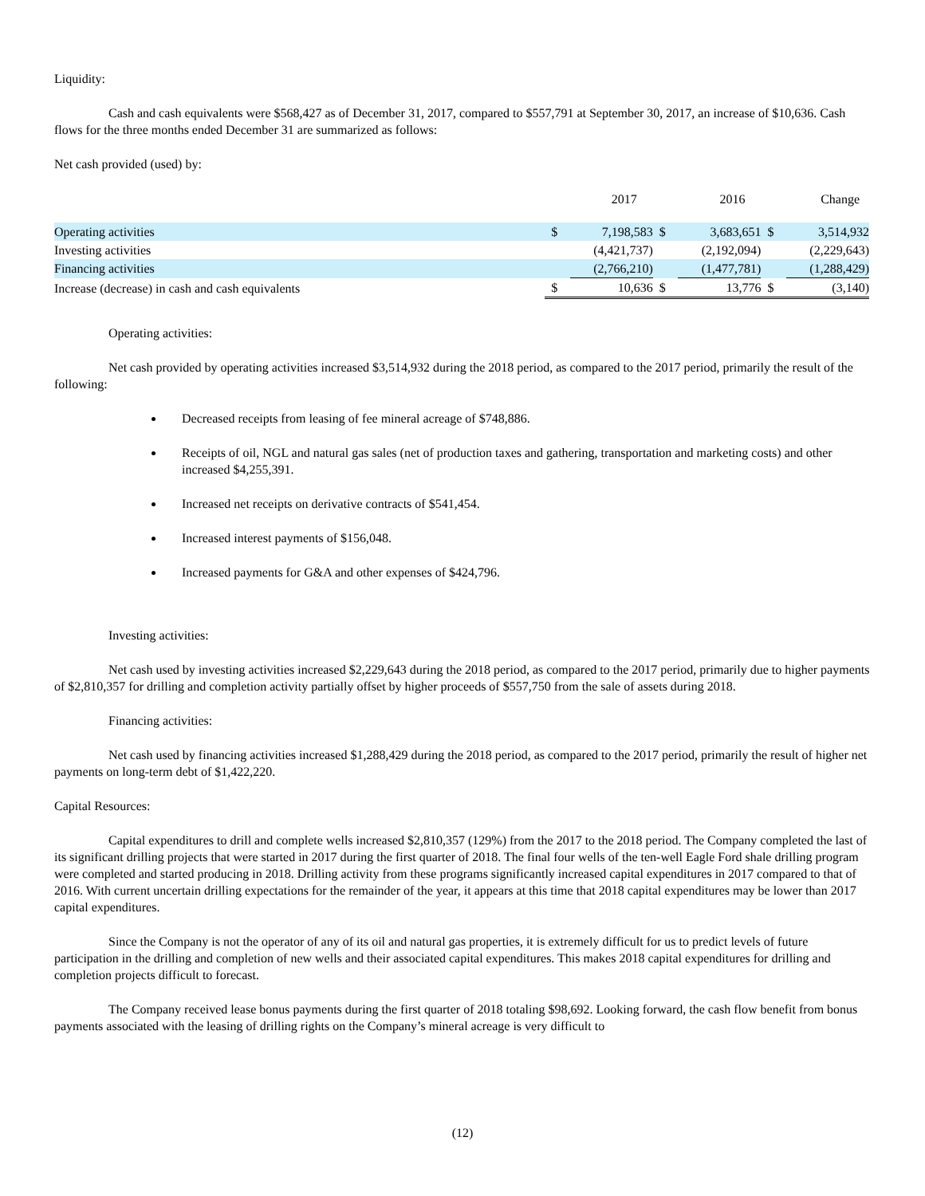Liquidity:
Cash and cash equivalents were $568,427 as of December 31, 2017, compared to $557,791 at September 30, 2017, an increase of $10,636. Cash flows for the three months ended December 31 are summarized as follows:
Net cash provided (used) by:
| | | 2017 | | 2016 | | Change |
| --- | --- | --- | --- | --- | --- | --- |
| Operating activities | $ | 7,198,583 | $ | 3,683,651 | $ | 3,514,932 |
| Investing activities | | (4,421,737) | | (2,192,094) | | (2,229,643) |
| Financing activities | | (2,766,210) | | (1,477,781) | | (1,288,429) |
| Increase (decrease) in cash and cash equivalents | $ | 10,636 | $ | 13,776 | $ | (3,140) |
Operating activities:
Net cash provided by operating activities increased $3,514,932 during the 2018 period, as compared to the 2017 period, primarily the result of the following:
Decreased receipts from leasing of fee mineral acreage of $748,886.
Receipts of oil, NGL and natural gas sales (net of production taxes and gathering, transportation and marketing costs) and other increased $4,255,391.
Increased net receipts on derivative contracts of $541,454.
Increased interest payments of $156,048.
Increased payments for G&A and other expenses of $424,796.
Investing activities:
Net cash used by investing activities increased $2,229,643 during the 2018 period, as compared to the 2017 period, primarily due to higher payments of $2,810,357 for drilling and completion activity partially offset by higher proceeds of $557,750 from the sale of assets during 2018.
Financing activities:
Net cash used by financing activities increased $1,288,429 during the 2018 period, as compared to the 2017 period, primarily the result of higher net payments on long-term debt of $1,422,220.
Capital Resources:
Capital expenditures to drill and complete wells increased $2,810,357 (129%) from the 2017 to the 2018 period. The Company completed the last of its significant drilling projects that were started in 2017 during the first quarter of 2018. The final four wells of the ten-well Eagle Ford shale drilling program were completed and started producing in 2018. Drilling activity from these programs significantly increased capital expenditures in 2017 compared to that of 2016. With current uncertain drilling expectations for the remainder of the year, it appears at this time that 2018 capital expenditures may be lower than 2017 capital expenditures.
Since the Company is not the operator of any of its oil and natural gas properties, it is extremely difficult for us to predict levels of future participation in the drilling and completion of new wells and their associated capital expenditures. This makes 2018 capital expenditures for drilling and completion projects difficult to forecast.
The Company received lease bonus payments during the first quarter of 2018 totaling $98,692. Looking forward, the cash flow benefit from bonus payments associated with the leasing of drilling rights on the Company’s mineral acreage is very difficult to
(12)